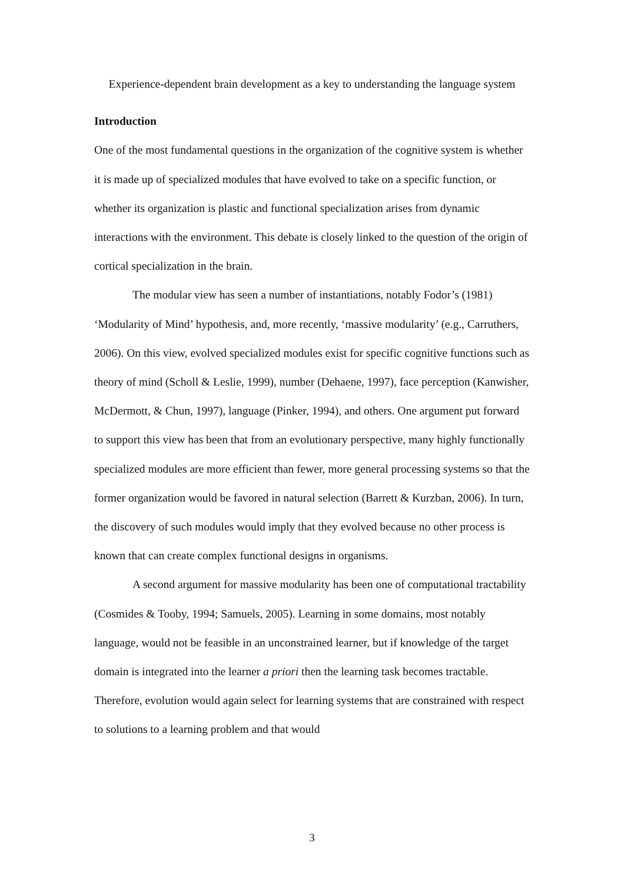Experience-dependent brain development as a key to understanding the language system
Introduction
One of the most fundamental questions in the organization of the cognitive system is whether it is made up of specialized modules that have evolved to take on a specific function, or whether its organization is plastic and functional specialization arises from dynamic interactions with the environment. This debate is closely linked to the question of the origin of cortical specialization in the brain.
The modular view has seen a number of instantiations, notably Fodor’s (1981) ‘Modularity of Mind’ hypothesis, and, more recently, ‘massive modularity’ (e.g., Carruthers, 2006). On this view, evolved specialized modules exist for specific cognitive functions such as theory of mind (Scholl & Leslie, 1999), number (Dehaene, 1997), face perception (Kanwisher, McDermott, & Chun, 1997), language (Pinker, 1994), and others. One argument put forward to support this view has been that from an evolutionary perspective, many highly functionally specialized modules are more efficient than fewer, more general processing systems so that the former organization would be favored in natural selection (Barrett & Kurzban, 2006). In turn, the discovery of such modules would imply that they evolved because no other process is known that can create complex functional designs in organisms.
A second argument for massive modularity has been one of computational tractability (Cosmides & Tooby, 1994; Samuels, 2005). Learning in some domains, most notably language, would not be feasible in an unconstrained learner, but if knowledge of the target domain is integrated into the learner a priori then the learning task becomes tractable. Therefore, evolution would again select for learning systems that are constrained with respect to solutions to a learning problem and that would
3